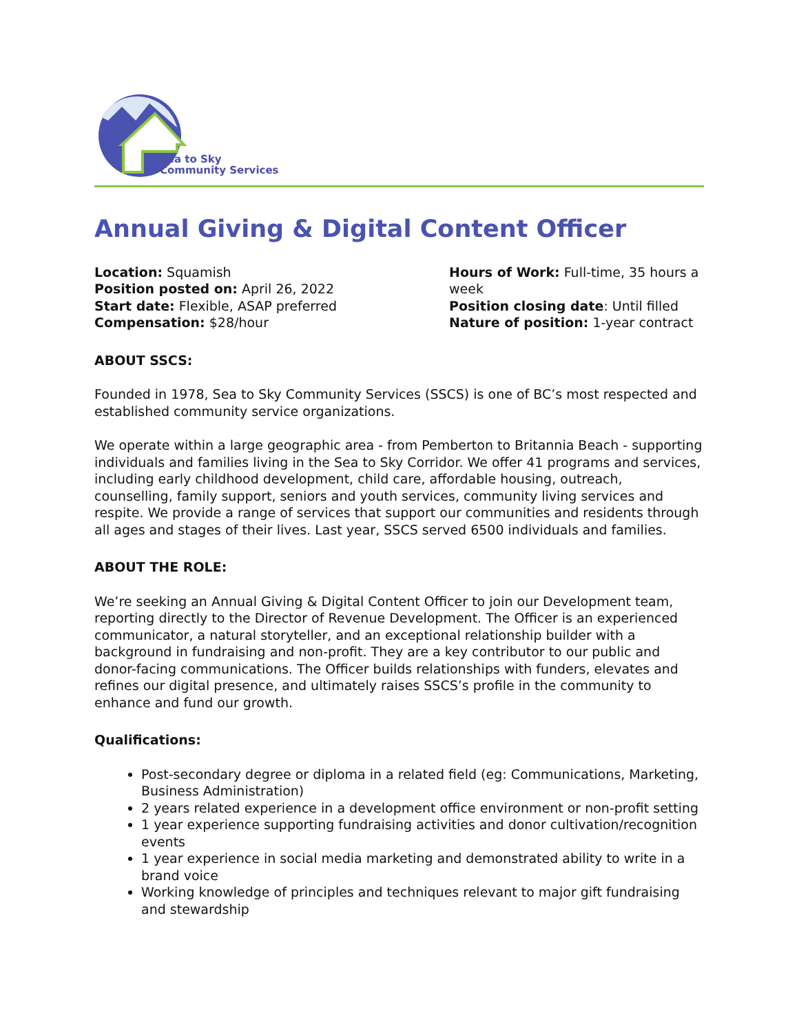Sea to Sky
Community Services
Annual Giving & Digital Content Officer
Location: Squamish
Position posted on: April 26, 2022
Start date: Flexible, ASAP preferred
Compensation: $28/hour
Hours of Work: Full-time, 35 hours a week
Position closing date: Until filled
Nature of position: 1-year contract
ABOUT SSCS:
Founded in 1978, Sea to Sky Community Services (SSCS) is one of BC’s most respected and established community service organizations.
We operate within a large geographic area - from Pemberton to Britannia Beach - supporting individuals and families living in the Sea to Sky Corridor. We offer 41 programs and services, including early childhood development, child care, affordable housing, outreach, counselling, family support, seniors and youth services, community living services and respite. We provide a range of services that support our communities and residents through all ages and stages of their lives. Last year, SSCS served 6500 individuals and families.
ABOUT THE ROLE:
We’re seeking an Annual Giving & Digital Content Officer to join our Development team, reporting directly to the Director of Revenue Development. The Officer is an experienced communicator, a natural storyteller, and an exceptional relationship builder with a background in fundraising and non-profit. They are a key contributor to our public and donor-facing communications. The Officer builds relationships with funders, elevates and refines our digital presence, and ultimately raises SSCS’s profile in the community to enhance and fund our growth.
Qualifications:
Post-secondary degree or diploma in a related field (eg: Communications, Marketing, Business Administration)
2 years related experience in a development office environment or non-profit setting
1 year experience supporting fundraising activities and donor cultivation/recognition events
1 year experience in social media marketing and demonstrated ability to write in a brand voice
Working knowledge of principles and techniques relevant to major gift fundraising and stewardship